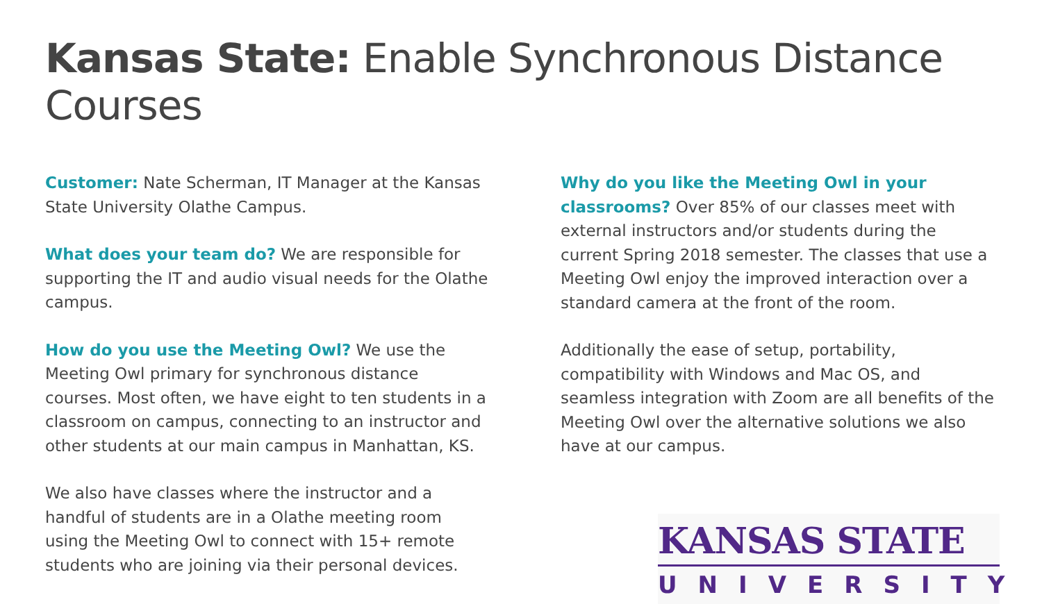Kansas State: Enable Synchronous Distance Courses
Customer: Nate Scherman, IT Manager at the Kansas State University Olathe Campus.
What does your team do? We are responsible for supporting the IT and audio visual needs for the Olathe campus.
How do you use the Meeting Owl? We use the Meeting Owl primary for synchronous distance courses. Most often, we have eight to ten students in a classroom on campus, connecting to an instructor and other students at our main campus in Manhattan, KS.
We also have classes where the instructor and a handful of students are in a Olathe meeting room using the Meeting Owl to connect with 15+ remote students who are joining via their personal devices.
Why do you like the Meeting Owl in your classrooms? Over 85% of our classes meet with external instructors and/or students during the current Spring 2018 semester. The classes that use a Meeting Owl enjoy the improved interaction over a standard camera at the front of the room.
Additionally the ease of setup, portability, compatibility with Windows and Mac OS, and seamless integration with Zoom are all benefits of the Meeting Owl over the alternative solutions we also have at our campus.
KANSAS STATE
UNIVERSITY